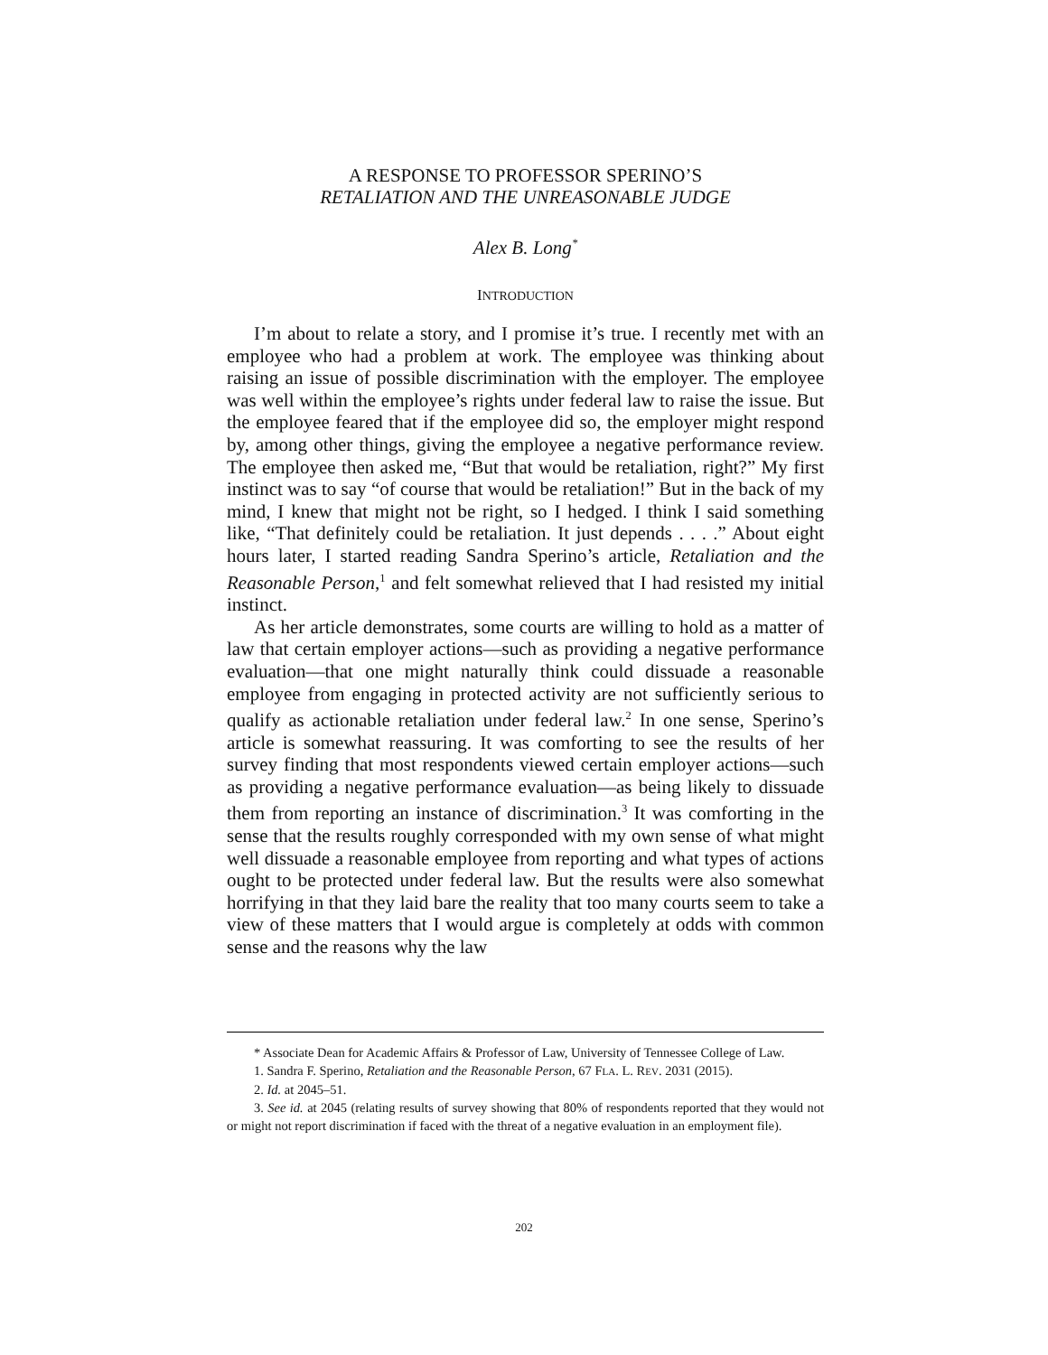A RESPONSE TO PROFESSOR SPERINO’S
RETALIATION AND THE UNREASONABLE JUDGE
Alex B. Long<sup>*</sup>
INTRODUCTION
I’m about to relate a story, and I promise it’s true. I recently met with an employee who had a problem at work. The employee was thinking about raising an issue of possible discrimination with the employer. The employee was well within the employee’s rights under federal law to raise the issue. But the employee feared that if the employee did so, the employer might respond by, among other things, giving the employee a negative performance review. The employee then asked me, “But that would be retaliation, right?” My first instinct was to say “of course that would be retaliation!” But in the back of my mind, I knew that might not be right, so I hedged. I think I said something like, “That definitely could be retaliation. It just depends . . . .” About eight hours later, I started reading Sandra Sperino’s article, Retaliation and the Reasonable Person,<sup>1</sup> and felt somewhat relieved that I had resisted my initial instinct.
As her article demonstrates, some courts are willing to hold as a matter of law that certain employer actions—such as providing a negative performance evaluation—that one might naturally think could dissuade a reasonable employee from engaging in protected activity are not sufficiently serious to qualify as actionable retaliation under federal law.<sup>2</sup> In one sense, Sperino’s article is somewhat reassuring. It was comforting to see the results of her survey finding that most respondents viewed certain employer actions—such as providing a negative performance evaluation—as being likely to dissuade them from reporting an instance of discrimination.<sup>3</sup> It was comforting in the sense that the results roughly corresponded with my own sense of what might well dissuade a reasonable employee from reporting and what types of actions ought to be protected under federal law. But the results were also somewhat horrifying in that they laid bare the reality that too many courts seem to take a view of these matters that I would argue is completely at odds with common sense and the reasons why the law
* Associate Dean for Academic Affairs & Professor of Law, University of Tennessee College of Law.
1. Sandra F. Sperino, Retaliation and the Reasonable Person, 67 FLA. L. REV. 2031 (2015).
2. Id. at 2045–51.
3. See id. at 2045 (relating results of survey showing that 80% of respondents reported that they would not or might not report discrimination if faced with the threat of a negative evaluation in an employment file).
202